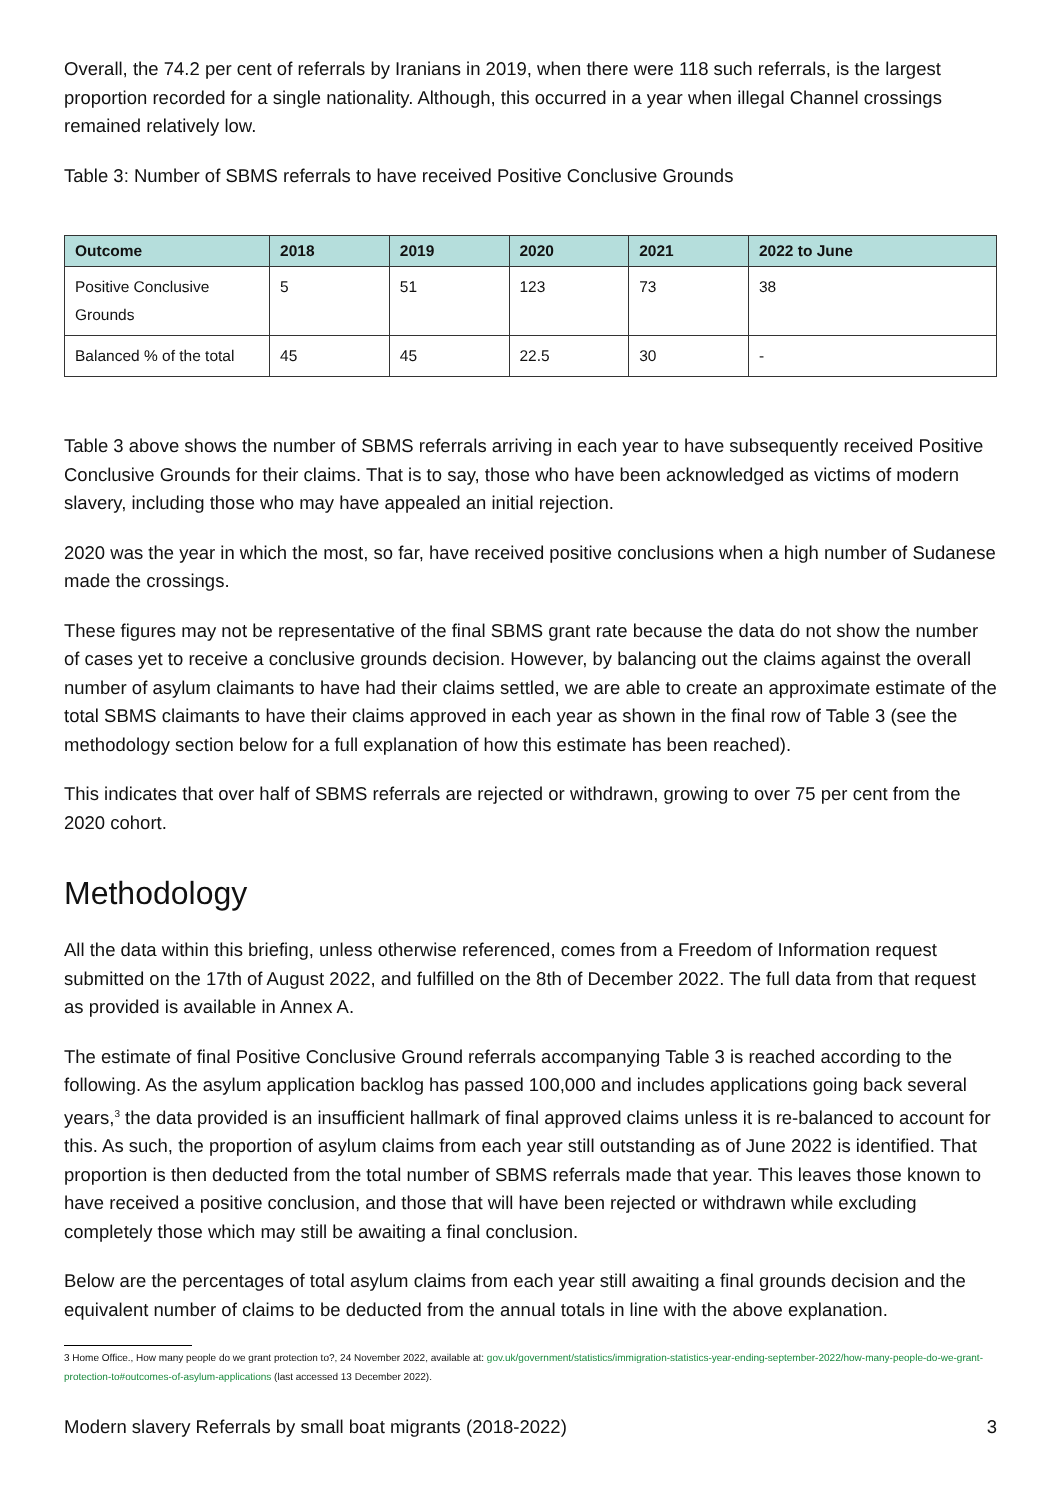Overall, the 74.2 per cent of referrals by Iranians in 2019, when there were 118 such referrals, is the largest proportion recorded for a single nationality. Although, this occurred in a year when illegal Channel crossings remained relatively low.
Table 3: Number of SBMS referrals to have received Positive Conclusive Grounds
| Outcome | 2018 | 2019 | 2020 | 2021 | 2022 to June |
| --- | --- | --- | --- | --- | --- |
| Positive Conclusive Grounds | 5 | 51 | 123 | 73 | 38 |
| Balanced % of the total | 45 | 45 | 22.5 | 30 | - |
Table 3 above shows the number of SBMS referrals arriving in each year to have subsequently received Positive Conclusive Grounds for their claims. That is to say, those who have been acknowledged as victims of modern slavery, including those who may have appealed an initial rejection.
2020 was the year in which the most, so far, have received positive conclusions when a high number of Sudanese made the crossings.
These figures may not be representative of the final SBMS grant rate because the data do not show the number of cases yet to receive a conclusive grounds decision. However, by balancing out the claims against the overall number of asylum claimants to have had their claims settled, we are able to create an approximate estimate of the total SBMS claimants to have their claims approved in each year as shown in the final row of Table 3 (see the methodology section below for a full explanation of how this estimate has been reached).
This indicates that over half of SBMS referrals are rejected or withdrawn, growing to over 75 per cent from the 2020 cohort.
Methodology
All the data within this briefing, unless otherwise referenced, comes from a Freedom of Information request submitted on the 17th of August 2022, and fulfilled on the 8th of December 2022. The full data from that request as provided is available in Annex A.
The estimate of final Positive Conclusive Ground referrals accompanying Table 3 is reached according to the following. As the asylum application backlog has passed 100,000 and includes applications going back several years,<sup>3</sup> the data provided is an insufficient hallmark of final approved claims unless it is re-balanced to account for this. As such, the proportion of asylum claims from each year still outstanding as of June 2022 is identified. That proportion is then deducted from the total number of SBMS referrals made that year. This leaves those known to have received a positive conclusion, and those that will have been rejected or withdrawn while excluding completely those which may still be awaiting a final conclusion.
Below are the percentages of total asylum claims from each year still awaiting a final grounds decision and the equivalent number of claims to be deducted from the annual totals in line with the above explanation.
3 Home Office., How many people do we grant protection to?, 24 November 2022, available at: gov.uk/government/statistics/immigration-statistics-year-ending-september-2022/how-many-people-do-we-grant-protection-to#outcomes-of-asylum-applications (last accessed 13 December 2022).
Modern slavery Referrals by small boat migrants (2018-2022) 3